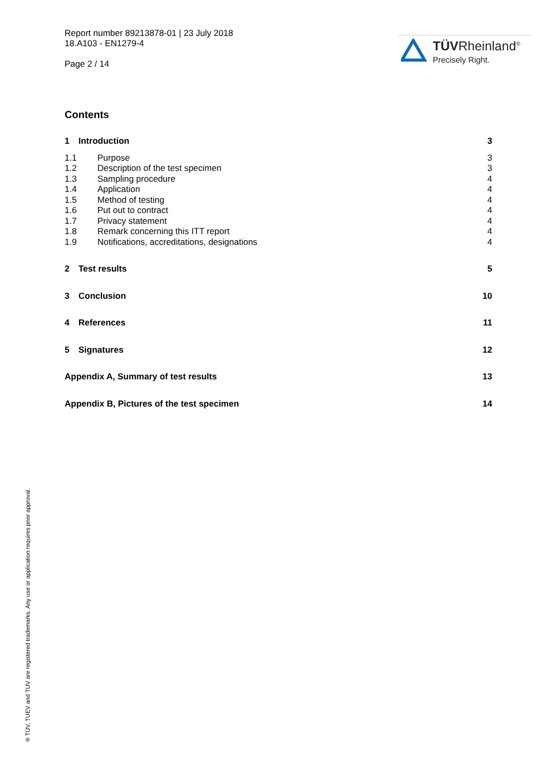Report number 89213878-01 | 23 July 2018
18.A103 - EN1279-4
Page 2 / 14
TÜVRheinland<sup>®</sup>
Precisely Right.
Contents
1 Introduction 3
1.1 Purpose 3
1.2 Description of the test specimen 3
1.3 Sampling procedure 4
1.4 Application 4
1.5 Method of testing 4
1.6 Put out to contract 4
1.7 Privacy statement 4
1.8 Remark concerning this ITT report 4
1.9 Notifications, accreditations, designations 4
2 Test results 5
3 Conclusion 10
4 References 11
5 Signatures 12
Appendix A, Summary of test results 13
Appendix B, Pictures of the test specimen 14
® TÜV, TUEV and TUV are registered trademarks. Any use or application requires prior approval.